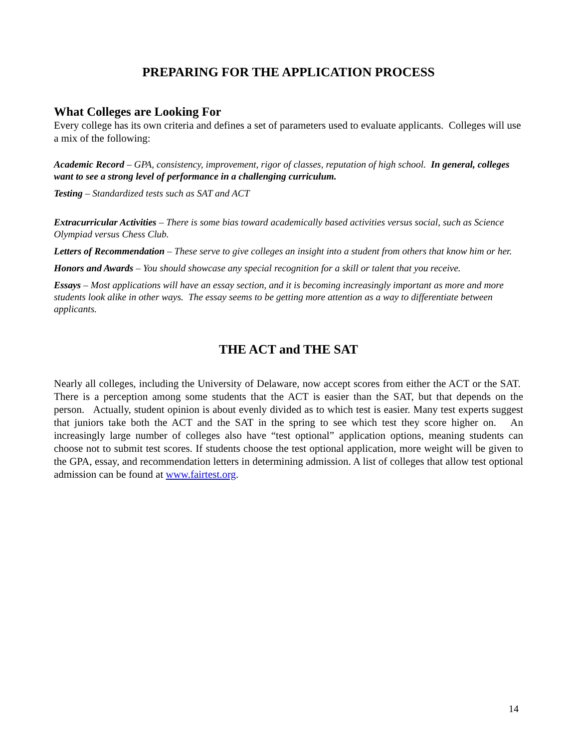PREPARING FOR THE APPLICATION PROCESS
What Colleges are Looking For
Every college has its own criteria and defines a set of parameters used to evaluate applicants. Colleges will use a mix of the following:
Academic Record – GPA, consistency, improvement, rigor of classes, reputation of high school. In general, colleges want to see a strong level of performance in a challenging curriculum.
Testing – Standardized tests such as SAT and ACT
Extracurricular Activities – There is some bias toward academically based activities versus social, such as Science Olympiad versus Chess Club.
Letters of Recommendation – These serve to give colleges an insight into a student from others that know him or her.
Honors and Awards – You should showcase any special recognition for a skill or talent that you receive.
Essays – Most applications will have an essay section, and it is becoming increasingly important as more and more students look alike in other ways. The essay seems to be getting more attention as a way to differentiate between applicants.
THE ACT and THE SAT
Nearly all colleges, including the University of Delaware, now accept scores from either the ACT or the SAT. There is a perception among some students that the ACT is easier than the SAT, but that depends on the person. Actually, student opinion is about evenly divided as to which test is easier. Many test experts suggest that juniors take both the ACT and the SAT in the spring to see which test they score higher on. An increasingly large number of colleges also have “test optional” application options, meaning students can choose not to submit test scores. If students choose the test optional application, more weight will be given to the GPA, essay, and recommendation letters in determining admission. A list of colleges that allow test optional admission can be found at www.fairtest.org.
14